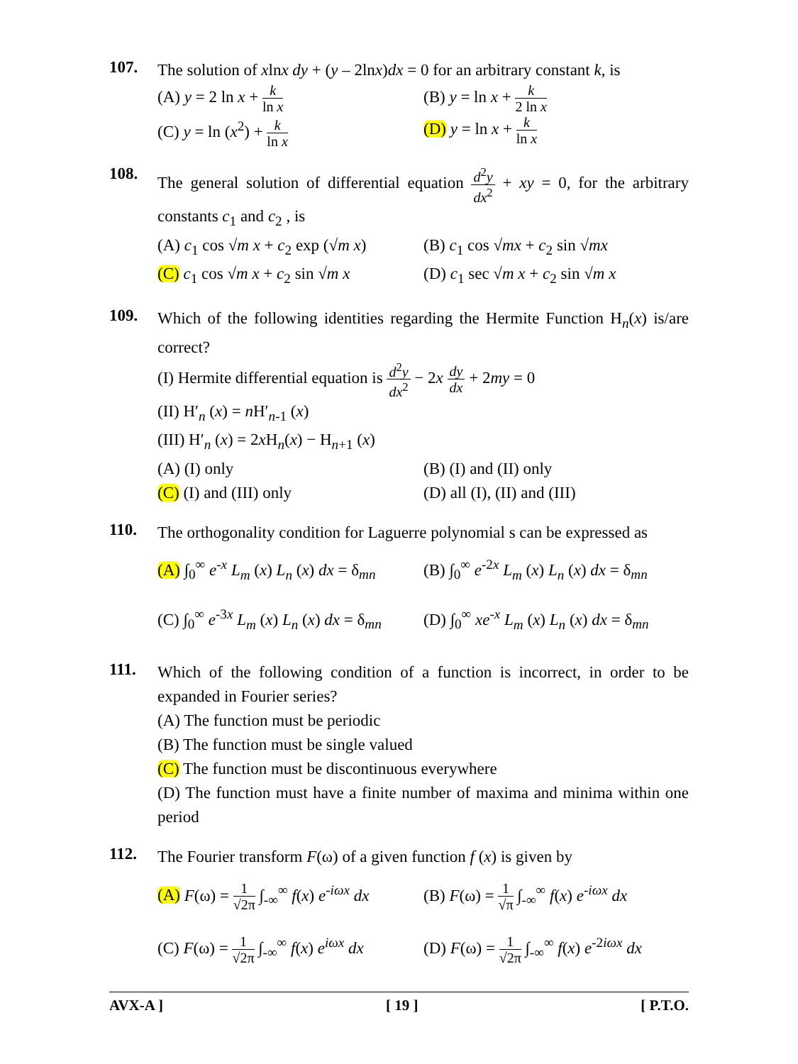107.
The solution of xlnx dy + (y – 2lnx)dx = 0 for an arbitrary constant k, is
(A) y = 2 ln x + k ln x
(B) y = ln x + k 2 ln x
(C) y = ln (x<sup>2</sup>) + k ln x
(D) y = ln x + k ln x
108.
The general solution of differential equation d<sup>2</sup>y dx<sup>2</sup> + xy = 0, for the arbitrary constants c<sub>1</sub> and c<sub>2</sub> , is
(A) c<sub>1</sub> cos √m x + c<sub>2</sub> exp (√m x)
(B) c<sub>1</sub> cos √mx + c<sub>2</sub> sin √mx
(C) c<sub>1</sub> cos √m x + c<sub>2</sub> sin √m x
(D) c<sub>1</sub> sec √m x + c<sub>2</sub> sin √m x
109.
Which of the following identities regarding the Hermite Function H<sub>n</sub>(x) is/are correct?
(I) Hermite differential equation is d<sup>2</sup>y dx<sup>2</sup> − 2x dy dx + 2my = 0
(II) H′<sub>n</sub> (x) = n H′<sub>n-1</sub> (x)
(III) H′<sub>n</sub> (x) = 2x H<sub>n</sub>(x) − H<sub>n+1</sub> (x)
(A) (I) only
(B) (I) and (II) only
(C) (I) and (III) only
(D) all (I), (II) and (III)
110.
The orthogonality condition for Laguerre polynomial s can be expressed as
(A) ∫<sub>0</sub><sup>∞</sup> e<sup>-x</sup> L<sub>m</sub> (x) L<sub>n</sub> (x) dx = δ<sub>mn</sub>
(B) ∫<sub>0</sub><sup>∞</sup> e<sup>-2x</sup> L<sub>m</sub> (x) L<sub>n</sub> (x) dx = δ<sub>mn</sub>
(C) ∫<sub>0</sub><sup>∞</sup> e<sup>-3x</sup> L<sub>m</sub> (x) L<sub>n</sub> (x) dx = δ<sub>mn</sub>
(D) ∫<sub>0</sub><sup>∞</sup> xe<sup>-x</sup> L<sub>m</sub> (x) L<sub>n</sub> (x) dx = δ<sub>mn</sub>
111.
Which of the following condition of a function is incorrect, in order to be expanded in Fourier series?
(A) The function must be periodic
(B) The function must be single valued
(C) The function must be discontinuous everywhere
(D) The function must have a finite number of maxima and minima within one period
112.
The Fourier transform F(ω) of a given function f (x) is given by
(A) F(ω) = 1 √2π ∫<sub>-∞</sub><sup>∞</sup> f(x) e<sup>-iωx</sup> dx
(B) F(ω) = 1 √π ∫<sub>-∞</sub><sup>∞</sup> f(x) e<sup>-iωx</sup> dx
(C) F(ω) = 1 √2π ∫<sub>-∞</sub><sup>∞</sup> f(x) e<sup>iωx</sup> dx
(D) F(ω) = 1 √2π ∫<sub>-∞</sub><sup>∞</sup> f(x) e<sup>-2iωx</sup> dx
AVX-A ] [ 19 ] [ P.T.O.